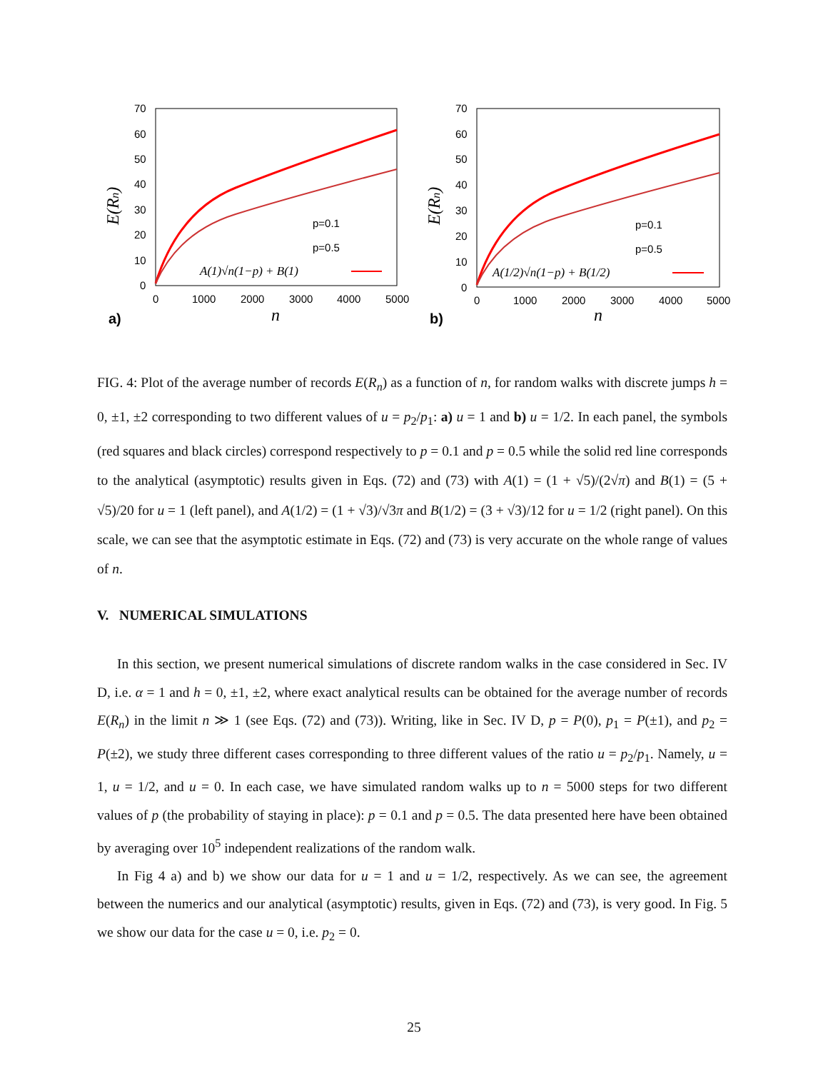70
60
50
40
30
20
10
0
0
1000
2000
3000
4000
5000
p=0.1
p=0.5
a)
n
E(Rn)
A(1)√n(1−p) + B(1)
70
60
50
40
30
20
10
0
0
1000
2000
3000
4000
5000
p=0.1
p=0.5
b)
n
E(Rn)
A(1/2)√n(1−p) + B(1/2)
FIG. 4: Plot of the average number of records E(R<sub>n</sub>) as a function of n, for random walks with discrete jumps h = 0, ±1, ±2 corresponding to two different values of u = p<sub>2</sub>/p<sub>1</sub>: a) u = 1 and b) u = 1/2. In each panel, the symbols (red squares and black circles) correspond respectively to p = 0.1 and p = 0.5 while the solid red line corresponds to the analytical (asymptotic) results given in Eqs. (72) and (73) with A(1) = (1 + √5)/(2√π) and B(1) = (5 + √5)/20 for u = 1 (left panel), and A(1/2) = (1 + √3)/√3π and B(1/2) = (3 + √3)/12 for u = 1/2 (right panel). On this scale, we can see that the asymptotic estimate in Eqs. (72) and (73) is very accurate on the whole range of values of n.
V. NUMERICAL SIMULATIONS
In this section, we present numerical simulations of discrete random walks in the case considered in Sec. IV D, i.e. α = 1 and h = 0, ±1, ±2, where exact analytical results can be obtained for the average number of records E(R<sub>n</sub>) in the limit n ≫ 1 (see Eqs. (72) and (73)). Writing, like in Sec. IV D, p = P(0), p<sub>1</sub> = P(±1), and p<sub>2</sub> = P(±2), we study three different cases corresponding to three different values of the ratio u = p<sub>2</sub>/p<sub>1</sub>. Namely, u = 1, u = 1/2, and u = 0. In each case, we have simulated random walks up to n = 5000 steps for two different values of p (the probability of staying in place): p = 0.1 and p = 0.5. The data presented here have been obtained by averaging over 10<sup>5</sup> independent realizations of the random walk.
In Fig 4 a) and b) we show our data for u = 1 and u = 1/2, respectively. As we can see, the agreement between the numerics and our analytical (asymptotic) results, given in Eqs. (72) and (73), is very good. In Fig. 5 we show our data for the case u = 0, i.e. p<sub>2</sub> = 0.
25